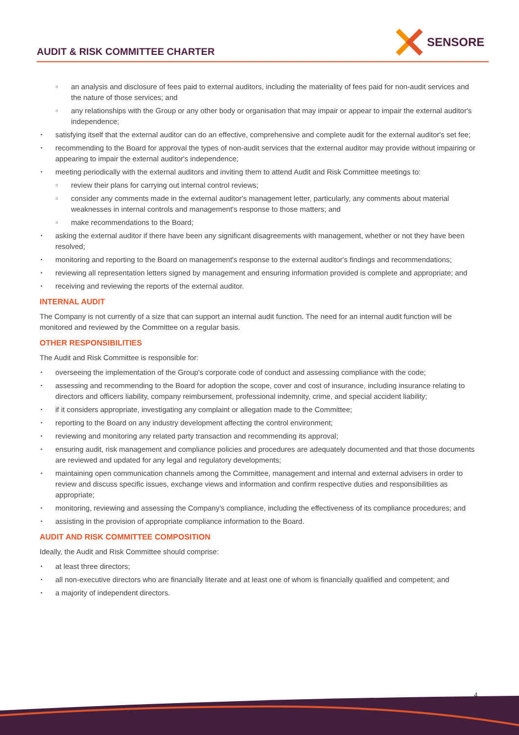AUDIT & RISK COMMITTEE CHARTER
SENSORE
an analysis and disclosure of fees paid to external auditors, including the materiality of fees paid for non-audit services and the nature of those services; and
any relationships with the Group or any other body or organisation that may impair or appear to impair the external auditor's independence;
satisfying itself that the external auditor can do an effective, comprehensive and complete audit for the external auditor's set fee;
recommending to the Board for approval the types of non-audit services that the external auditor may provide without impairing or appearing to impair the external auditor's independence;
meeting periodically with the external auditors and inviting them to attend Audit and Risk Committee meetings to:
review their plans for carrying out internal control reviews;
consider any comments made in the external auditor's management letter, particularly, any comments about material weaknesses in internal controls and management's response to those matters; and
make recommendations to the Board;
asking the external auditor if there have been any significant disagreements with management, whether or not they have been resolved;
monitoring and reporting to the Board on management's response to the external auditor's findings and recommendations;
reviewing all representation letters signed by management and ensuring information provided is complete and appropriate; and
receiving and reviewing the reports of the external auditor.
INTERNAL AUDIT
The Company is not currently of a size that can support an internal audit function. The need for an internal audit function will be monitored and reviewed by the Committee on a regular basis.
OTHER RESPONSIBILITIES
The Audit and Risk Committee is responsible for:
overseeing the implementation of the Group's corporate code of conduct and assessing compliance with the code;
assessing and recommending to the Board for adoption the scope, cover and cost of insurance, including insurance relating to directors and officers liability, company reimbursement, professional indemnity, crime, and special accident liability;
if it considers appropriate, investigating any complaint or allegation made to the Committee;
reporting to the Board on any industry development affecting the control environment;
reviewing and monitoring any related party transaction and recommending its approval;
ensuring audit, risk management and compliance policies and procedures are adequately documented and that those documents are reviewed and updated for any legal and regulatory developments;
maintaining open communication channels among the Committee, management and internal and external advisers in order to review and discuss specific issues, exchange views and information and confirm respective duties and responsibilities as appropriate;
monitoring, reviewing and assessing the Company's compliance, including the effectiveness of its compliance procedures; and
assisting in the provision of appropriate compliance information to the Board.
AUDIT AND RISK COMMITTEE COMPOSITION
Ideally, the Audit and Risk Committee should comprise:
at least three directors;
all non-executive directors who are financially literate and at least one of whom is financially qualified and competent; and
a majority of independent directors.
4